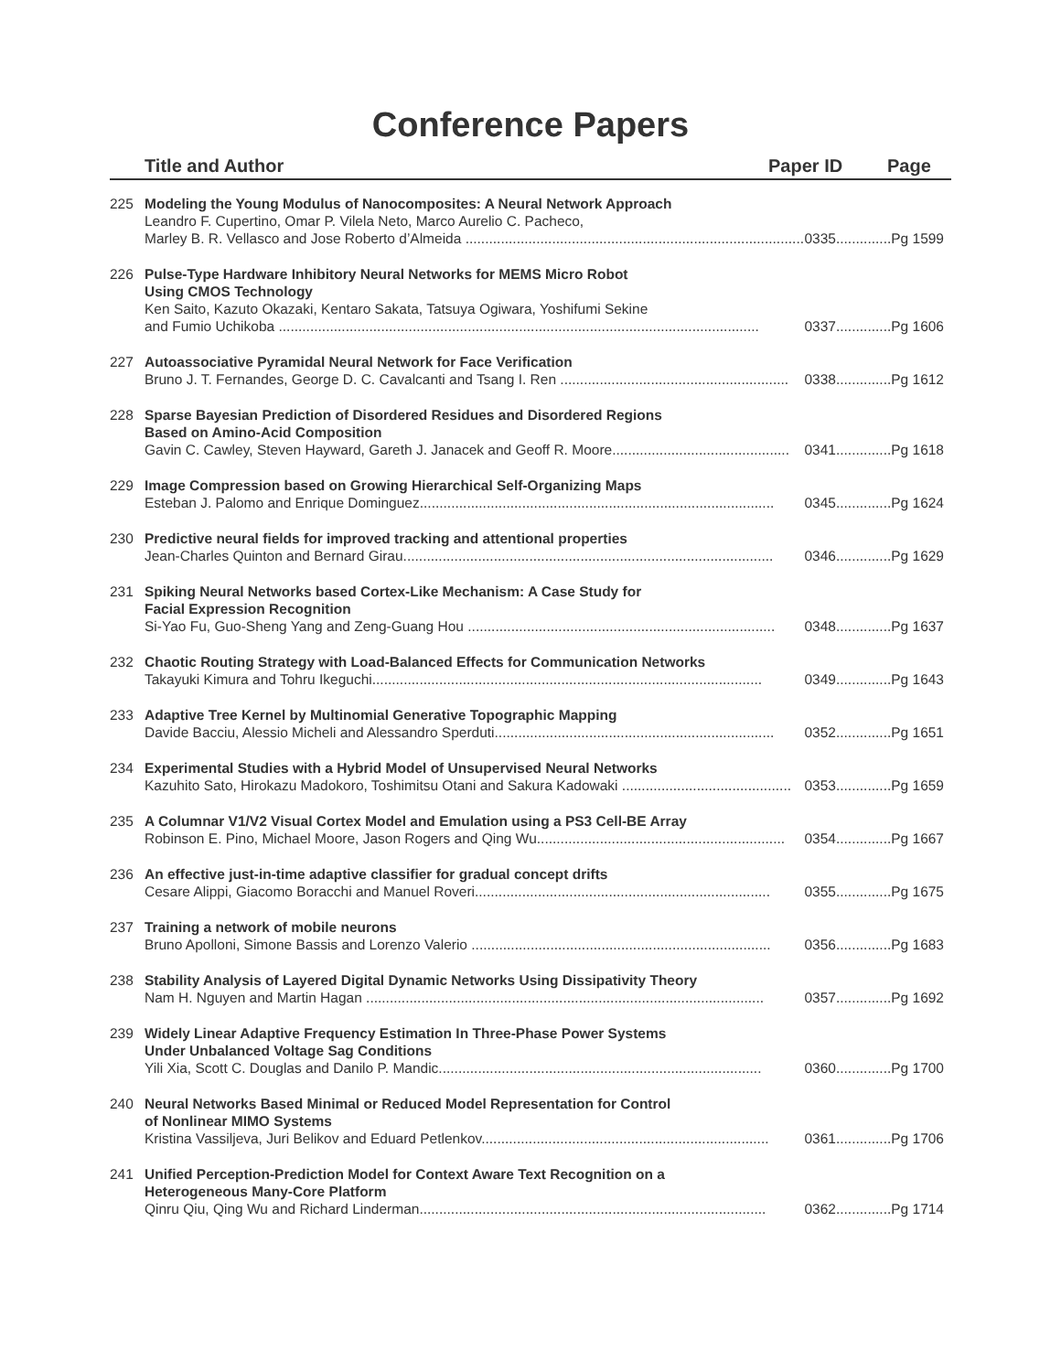Conference Papers
Title and Author Paper ID Page
225 Modeling the Young Modulus of Nanocomposites: A Neural Network Approach
Leandro F. Cupertino, Omar P. Vilela Neto, Marco Aurelio C. Pacheco,
Marley B. R. Vellasco and Jose Roberto d’Almeida .......................................................................................... 0335..............Pg 1599
226 Pulse-Type Hardware Inhibitory Neural Networks for MEMS Micro Robot
Using CMOS Technology
Ken Saito, Kazuto Okazaki, Kentaro Sakata, Tatsuya Ogiwara, Yoshifumi Sekine
and Fumio Uchikoba .......................................................................................................................... 0337..............Pg 1606
227 Autoassociative Pyramidal Neural Network for Face Verification
Bruno J. T. Fernandes, George D. C. Cavalcanti and Tsang I. Ren .......................................................... 0338..............Pg 1612
228 Sparse Bayesian Prediction of Disordered Residues and Disordered Regions
Based on Amino-Acid Composition
Gavin C. Cawley, Steven Hayward, Gareth J. Janacek and Geoff R. Moore............................................. 0341..............Pg 1618
229 Image Compression based on Growing Hierarchical Self-Organizing Maps
Esteban J. Palomo and Enrique Dominguez.......................................................................................... 0345..............Pg 1624
230 Predictive neural fields for improved tracking and attentional properties
Jean-Charles Quinton and Bernard Girau.............................................................................................. 0346..............Pg 1629
231 Spiking Neural Networks based Cortex-Like Mechanism: A Case Study for
Facial Expression Recognition
Si-Yao Fu, Guo-Sheng Yang and Zeng-Guang Hou .............................................................................. 0348..............Pg 1637
232 Chaotic Routing Strategy with Load-Balanced Effects for Communication Networks
Takayuki Kimura and Tohru Ikeguchi................................................................................................... 0349..............Pg 1643
233 Adaptive Tree Kernel by Multinomial Generative Topographic Mapping
Davide Bacciu, Alessio Micheli and Alessandro Sperduti....................................................................... 0352..............Pg 1651
234 Experimental Studies with a Hybrid Model of Unsupervised Neural Networks
Kazuhito Sato, Hirokazu Madokoro, Toshimitsu Otani and Sakura Kadowaki ........................................... 0353..............Pg 1659
235 A Columnar V1/V2 Visual Cortex Model and Emulation using a PS3 Cell-BE Array
Robinson E. Pino, Michael Moore, Jason Rogers and Qing Wu............................................................... 0354..............Pg 1667
236 An effective just-in-time adaptive classifier for gradual concept drifts
Cesare Alippi, Giacomo Boracchi and Manuel Roveri........................................................................... 0355..............Pg 1675
237 Training a network of mobile neurons
Bruno Apolloni, Simone Bassis and Lorenzo Valerio ............................................................................ 0356..............Pg 1683
238 Stability Analysis of Layered Digital Dynamic Networks Using Dissipativity Theory
Nam H. Nguyen and Martin Hagan ..................................................................................................... 0357..............Pg 1692
239 Widely Linear Adaptive Frequency Estimation In Three-Phase Power Systems
Under Unbalanced Voltage Sag Conditions
Yili Xia, Scott C. Douglas and Danilo P. Mandic.................................................................................. 0360..............Pg 1700
240 Neural Networks Based Minimal or Reduced Model Representation for Control
of Nonlinear MIMO Systems
Kristina Vassiljeva, Juri Belikov and Eduard Petlenkov......................................................................... 0361..............Pg 1706
241 Unified Perception-Prediction Model for Context Aware Text Recognition on a
Heterogeneous Many-Core Platform
Qinru Qiu, Qing Wu and Richard Linderman........................................................................................ 0362..............Pg 1714